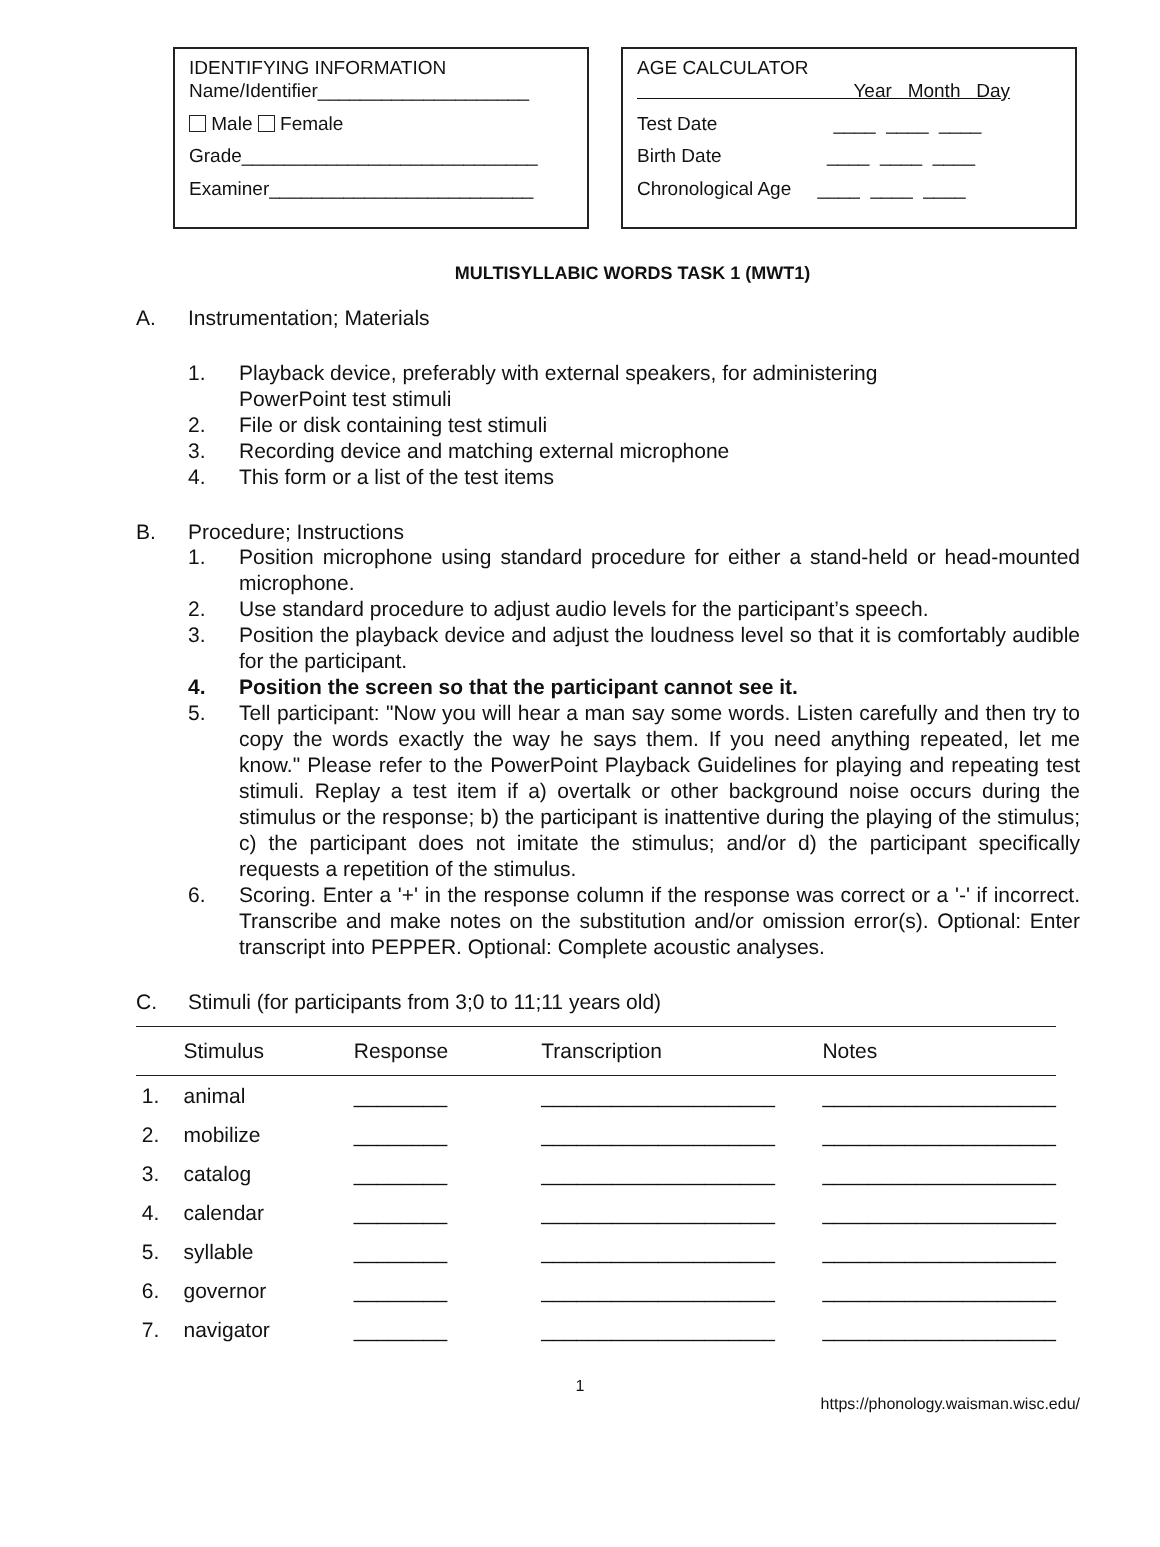IDENTIFYING INFORMATION
Name/Identifier____________________
Male Female
Grade____________________________
Examiner_________________________
AGE CALCULATOR
Year Month Day
Test Date ____ ____ ____
Birth Date ____ ____ ____
Chronological Age ____ ____ ____
MULTISYLLABIC WORDS TASK 1 (MWT1)
A. Instrumentation; Materials
1. Playback device, preferably with external speakers, for administering
PowerPoint test stimuli
2. File or disk containing test stimuli
3. Recording device and matching external microphone
4. This form or a list of the test items
B. Procedure; Instructions
1. Position microphone using standard procedure for either a stand-held or head-mounted microphone.
2. Use standard procedure to adjust audio levels for the participant’s speech.
3. Position the playback device and adjust the loudness level so that it is comfortably audible for the participant.
4. Position the screen so that the participant cannot see it.
5. Tell participant: "Now you will hear a man say some words. Listen carefully and then try to copy the words exactly the way he says them. If you need anything repeated, let me know." Please refer to the PowerPoint Playback Guidelines for playing and repeating test stimuli. Replay a test item if a) overtalk or other background noise occurs during the stimulus or the response; b) the participant is inattentive during the playing of the stimulus; c) the participant does not imitate the stimulus; and/or d) the participant specifically requests a repetition of the stimulus.
6. Scoring. Enter a '+' in the response column if the response was correct or a '-' if incorrect. Transcribe and make notes on the substitution and/or omission error(s). Optional: Enter transcript into PEPPER. Optional: Complete acoustic analyses.
C. Stimuli (for participants from 3;0 to 11;11 years old)
| | Stimulus | Response | Transcription | Notes |
| --- | --- | --- | --- | --- |
| 1. | animal | ________ | ____________________ | ____________________ |
| 2. | mobilize | ________ | ____________________ | ____________________ |
| 3. | catalog | ________ | ____________________ | ____________________ |
| 4. | calendar | ________ | ____________________ | ____________________ |
| 5. | syllable | ________ | ____________________ | ____________________ |
| 6. | governor | ________ | ____________________ | ____________________ |
| 7. | navigator | ________ | ____________________ | ____________________ |
1
https://phonology.waisman.wisc.edu/